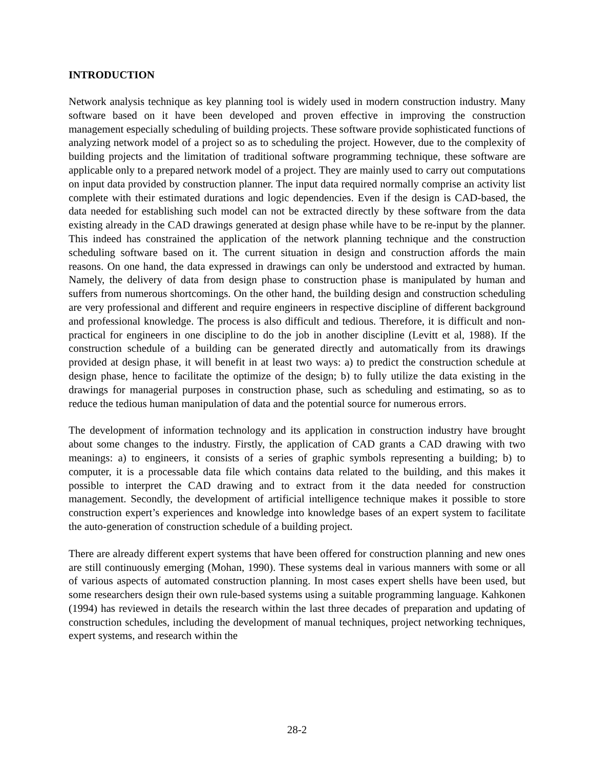INTRODUCTION
Network analysis technique as key planning tool is widely used in modern construction industry. Many software based on it have been developed and proven effective in improving the construction management especially scheduling of building projects. These software provide sophisticated functions of analyzing network model of a project so as to scheduling the project. However, due to the complexity of building projects and the limitation of traditional software programming technique, these software are applicable only to a prepared network model of a project. They are mainly used to carry out computations on input data provided by construction planner. The input data required normally comprise an activity list complete with their estimated durations and logic dependencies. Even if the design is CAD-based, the data needed for establishing such model can not be extracted directly by these software from the data existing already in the CAD drawings generated at design phase while have to be re-input by the planner. This indeed has constrained the application of the network planning technique and the construction scheduling software based on it. The current situation in design and construction affords the main reasons. On one hand, the data expressed in drawings can only be understood and extracted by human. Namely, the delivery of data from design phase to construction phase is manipulated by human and suffers from numerous shortcomings. On the other hand, the building design and construction scheduling are very professional and different and require engineers in respective discipline of different background and professional knowledge. The process is also difficult and tedious. Therefore, it is difficult and non-practical for engineers in one discipline to do the job in another discipline (Levitt et al, 1988). If the construction schedule of a building can be generated directly and automatically from its drawings provided at design phase, it will benefit in at least two ways: a) to predict the construction schedule at design phase, hence to facilitate the optimize of the design; b) to fully utilize the data existing in the drawings for managerial purposes in construction phase, such as scheduling and estimating, so as to reduce the tedious human manipulation of data and the potential source for numerous errors.
The development of information technology and its application in construction industry have brought about some changes to the industry. Firstly, the application of CAD grants a CAD drawing with two meanings: a) to engineers, it consists of a series of graphic symbols representing a building; b) to computer, it is a processable data file which contains data related to the building, and this makes it possible to interpret the CAD drawing and to extract from it the data needed for construction management. Secondly, the development of artificial intelligence technique makes it possible to store construction expert’s experiences and knowledge into knowledge bases of an expert system to facilitate the auto-generation of construction schedule of a building project.
There are already different expert systems that have been offered for construction planning and new ones are still continuously emerging (Mohan, 1990). These systems deal in various manners with some or all of various aspects of automated construction planning. In most cases expert shells have been used, but some researchers design their own rule-based systems using a suitable programming language. Kahkonen (1994) has reviewed in details the research within the last three decades of preparation and updating of construction schedules, including the development of manual techniques, project networking techniques, expert systems, and research within the
28-2